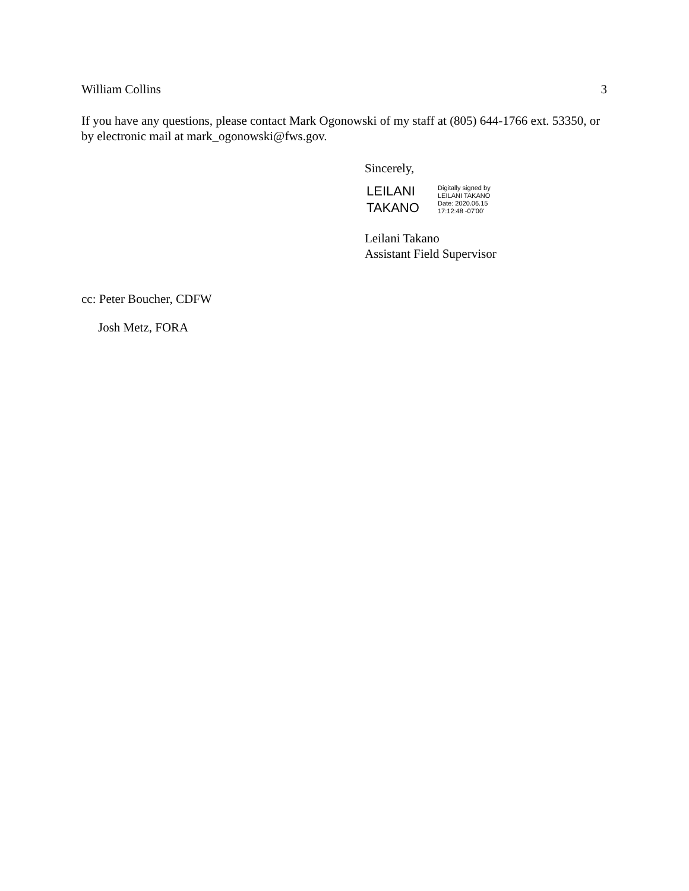William Collins 3
If you have any questions, please contact Mark Ogonowski of my staff at (805) 644-1766 ext. 53350, or by electronic mail at mark_ogonowski@fws.gov.
Sincerely,
LEILANI
TAKANO
Digitally signed by
LEILANI TAKANO
Date: 2020.06.15
17:12:48 -07'00'
Leilani Takano
Assistant Field Supervisor
cc: Peter Boucher, CDFW
Josh Metz, FORA